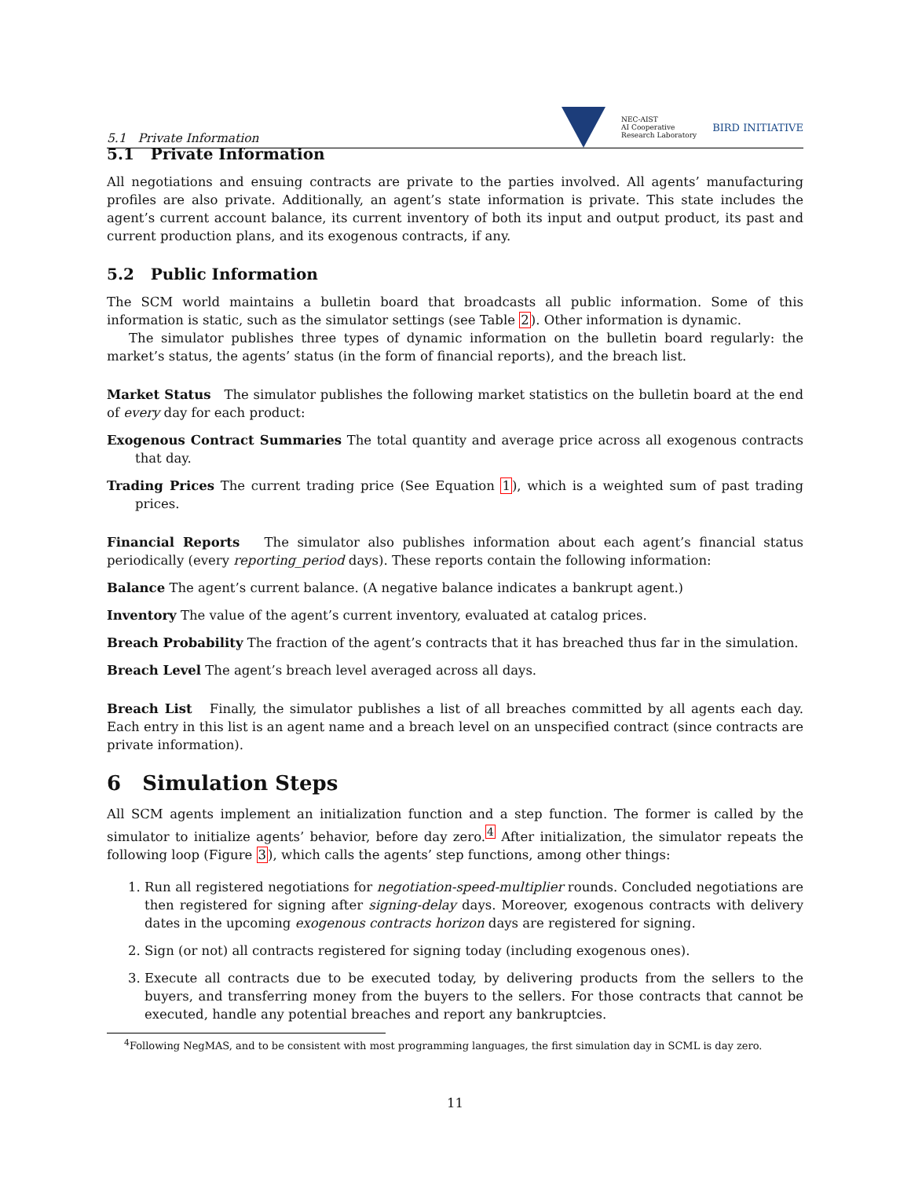5.1 Private Information NEC-AIST
AI Cooperative
Research Laboratory BIRD INITIATIVE
5.1 Private Information
All negotiations and ensuing contracts are private to the parties involved. All agents’ manufacturing profiles are also private. Additionally, an agent’s state information is private. This state includes the agent’s current account balance, its current inventory of both its input and output product, its past and current production plans, and its exogenous contracts, if any.
5.2 Public Information
The SCM world maintains a bulletin board that broadcasts all public information. Some of this information is static, such as the simulator settings (see Table 2). Other information is dynamic.
The simulator publishes three types of dynamic information on the bulletin board regularly: the market’s status, the agents’ status (in the form of financial reports), and the breach list.
Market Status The simulator publishes the following market statistics on the bulletin board at the end of every day for each product:
Exogenous Contract Summaries The total quantity and average price across all exogenous contracts that day.
Trading Prices The current trading price (See Equation 1), which is a weighted sum of past trading prices.
Financial Reports The simulator also publishes information about each agent’s financial status periodically (every reporting_period days). These reports contain the following information:
Balance The agent’s current balance. (A negative balance indicates a bankrupt agent.)
Inventory The value of the agent’s current inventory, evaluated at catalog prices.
Breach Probability The fraction of the agent’s contracts that it has breached thus far in the simulation.
Breach Level The agent’s breach level averaged across all days.
Breach List Finally, the simulator publishes a list of all breaches committed by all agents each day. Each entry in this list is an agent name and a breach level on an unspecified contract (since contracts are private information).
6 Simulation Steps
All SCM agents implement an initialization function and a step function. The former is called by the simulator to initialize agents’ behavior, before day zero.<sup>4</sup> After initialization, the simulator repeats the following loop (Figure 3), which calls the agents’ step functions, among other things:
1. Run all registered negotiations for negotiation-speed-multiplier rounds. Concluded negotiations are then registered for signing after signing-delay days. Moreover, exogenous contracts with delivery dates in the upcoming exogenous contracts horizon days are registered for signing.
2. Sign (or not) all contracts registered for signing today (including exogenous ones).
3. Execute all contracts due to be executed today, by delivering products from the sellers to the buyers, and transferring money from the buyers to the sellers. For those contracts that cannot be executed, handle any potential breaches and report any bankruptcies.
<sup>4</sup> Following NegMAS, and to be consistent with most programming languages, the first simulation day in SCML is day zero.
11